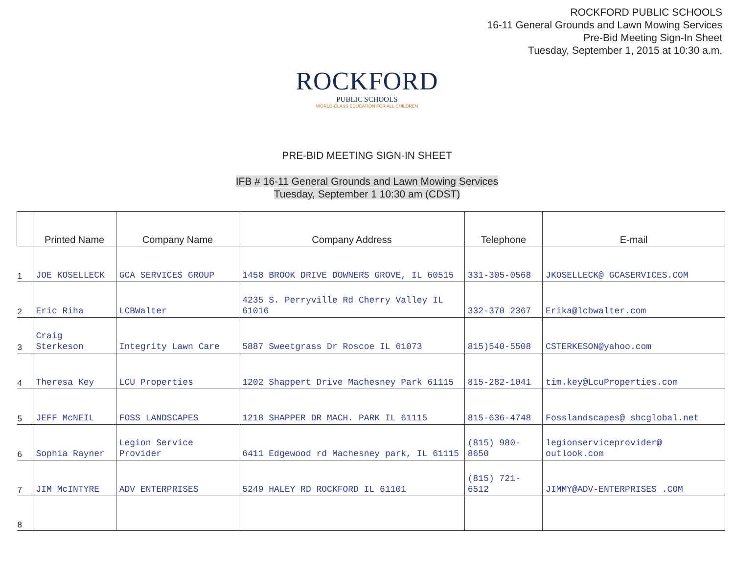ROCKFORD PUBLIC SCHOOLS
16-11 General Grounds and Lawn Mowing Services
Pre-Bid Meeting Sign-In Sheet
Tuesday, September 1, 2015 at 10:30 a.m.
ROCKFORD
PUBLIC SCHOOLS
WORLD-CLASS EDUCATION FOR ALL CHILDREN
PRE-BID MEETING SIGN-IN SHEET
IFB # 16-11 General Grounds and Lawn Mowing Services
Tuesday, September 1 10:30 am (CDST)
| | Printed Name | Company Name | Company Address | Telephone | E-mail |
| --- | --- | --- | --- | --- | --- |
| 1 | JOE KOSELLECK | GCA SERVICES GROUP | 1458 BROOK DRIVE DOWNERS GROVE, IL 60515 | 331-305-0568 | JKOSELLECK@ GCASERVICES.COM |
| 2 | Eric Riha | LCBWalter | 4235 S. Perryville Rd Cherry Valley IL 61016 | 332-370 2367 | Erika@lcbwalter.com |
| 3 | Craig Sterkeson | Integrity Lawn Care | 5887 Sweetgrass Dr Roscoe IL 61073 | 815)540-5508 | CSTERKESON@yahoo.com |
| 4 | Theresa Key | LCU Properties | 1202 Shappert Drive Machesney Park 61115 | 815-282-1041 | tim.key@LcuProperties.com |
| 5 | JEFF McNEIL | FOSS LANDSCAPES | 1218 SHAPPER DR MACH. PARK IL 61115 | 815-636-4748 | Fosslandscapes@ sbcglobal.net |
| 6 | Sophia Rayner | Legion Service Provider | 6411 Edgewood rd Machesney park, IL 61115 | (815) 980-8650 | legionserviceprovider@ outlook.com |
| 7 | JIM McINTYRE | ADV ENTERPRISES | 5249 HALEY RD ROCKFORD IL 61101 | (815) 721-6512 | JIMMY@ADV-ENTERPRISES .COM |
| 8 | | | | | |